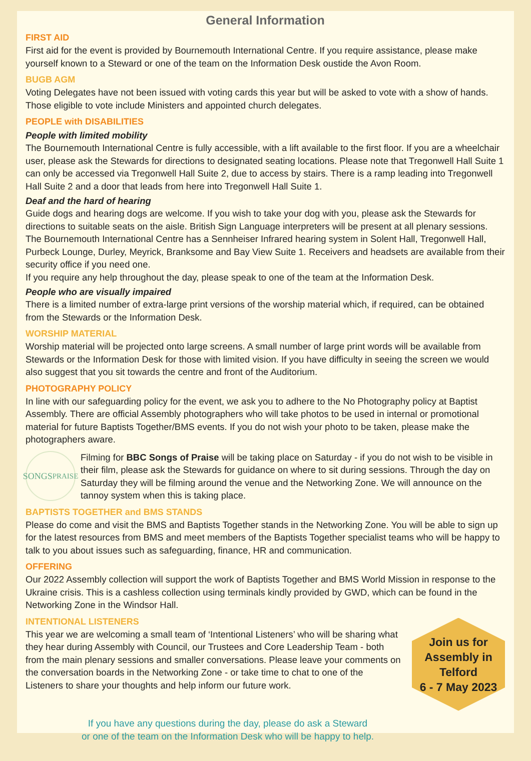General Information
FIRST AID
First aid for the event is provided by Bournemouth International Centre. If you require assistance, please make yourself known to a Steward or one of the team on the Information Desk oustide the Avon Room.
BUGB AGM
Voting Delegates have not been issued with voting cards this year but will be asked to vote with a show of hands. Those eligible to vote include Ministers and appointed church delegates.
PEOPLE with DISABILITIES
People with limited mobility
The Bournemouth International Centre is fully accessible, with a lift available to the first floor. If you are a wheelchair user, please ask the Stewards for directions to designated seating locations. Please note that Tregonwell Hall Suite 1 can only be accessed via Tregonwell Hall Suite 2, due to access by stairs. There is a ramp leading into Tregonwell Hall Suite 2 and a door that leads from here into Tregonwell Hall Suite 1.
Deaf and the hard of hearing
Guide dogs and hearing dogs are welcome. If you wish to take your dog with you, please ask the Stewards for directions to suitable seats on the aisle. British Sign Language interpreters will be present at all plenary sessions. The Bournemouth International Centre has a Sennheiser Infrared hearing system in Solent Hall, Tregonwell Hall, Purbeck Lounge, Durley, Meyrick, Branksome and Bay View Suite 1. Receivers and headsets are available from their security office if you need one.
If you require any help throughout the day, please speak to one of the team at the Information Desk.
People who are visually impaired
There is a limited number of extra-large print versions of the worship material which, if required, can be obtained from the Stewards or the Information Desk.
WORSHIP MATERIAL
Worship material will be projected onto large screens. A small number of large print words will be available from Stewards or the Information Desk for those with limited vision. If you have difficulty in seeing the screen we would also suggest that you sit towards the centre and front of the Auditorium.
PHOTOGRAPHY POLICY
In line with our safeguarding policy for the event, we ask you to adhere to the No Photography policy at Baptist Assembly. There are official Assembly photographers who will take photos to be used in internal or promotional material for future Baptists Together/BMS events. If you do not wish your photo to be taken, please make the photographers aware.
SONGS
PRAISE
Filming for BBC Songs of Praise will be taking place on Saturday - if you do not wish to be visible in their film, please ask the Stewards for guidance on where to sit during sessions. Through the day on Saturday they will be filming around the venue and the Networking Zone. We will announce on the tannoy system when this is taking place.
BAPTISTS TOGETHER and BMS STANDS
Please do come and visit the BMS and Baptists Together stands in the Networking Zone. You will be able to sign up for the latest resources from BMS and meet members of the Baptists Together specialist teams who will be happy to talk to you about issues such as safeguarding, finance, HR and communication.
OFFERING
Our 2022 Assembly collection will support the work of Baptists Together and BMS World Mission in response to the Ukraine crisis. This is a cashless collection using terminals kindly provided by GWD, which can be found in the Networking Zone in the Windsor Hall.
INTENTIONAL LISTENERS
This year we are welcoming a small team of ‘Intentional Listeners’ who will be sharing what they hear during Assembly with Council, our Trustees and Core Leadership Team - both from the main plenary sessions and smaller conversations. Please leave your comments on the conversation boards in the Networking Zone - or take time to chat to one of the Listeners to share your thoughts and help inform our future work.
Join us for
Assembly in
Telford
6 - 7 May 2023
If you have any questions during the day, please do ask a Steward
or one of the team on the Information Desk who will be happy to help.